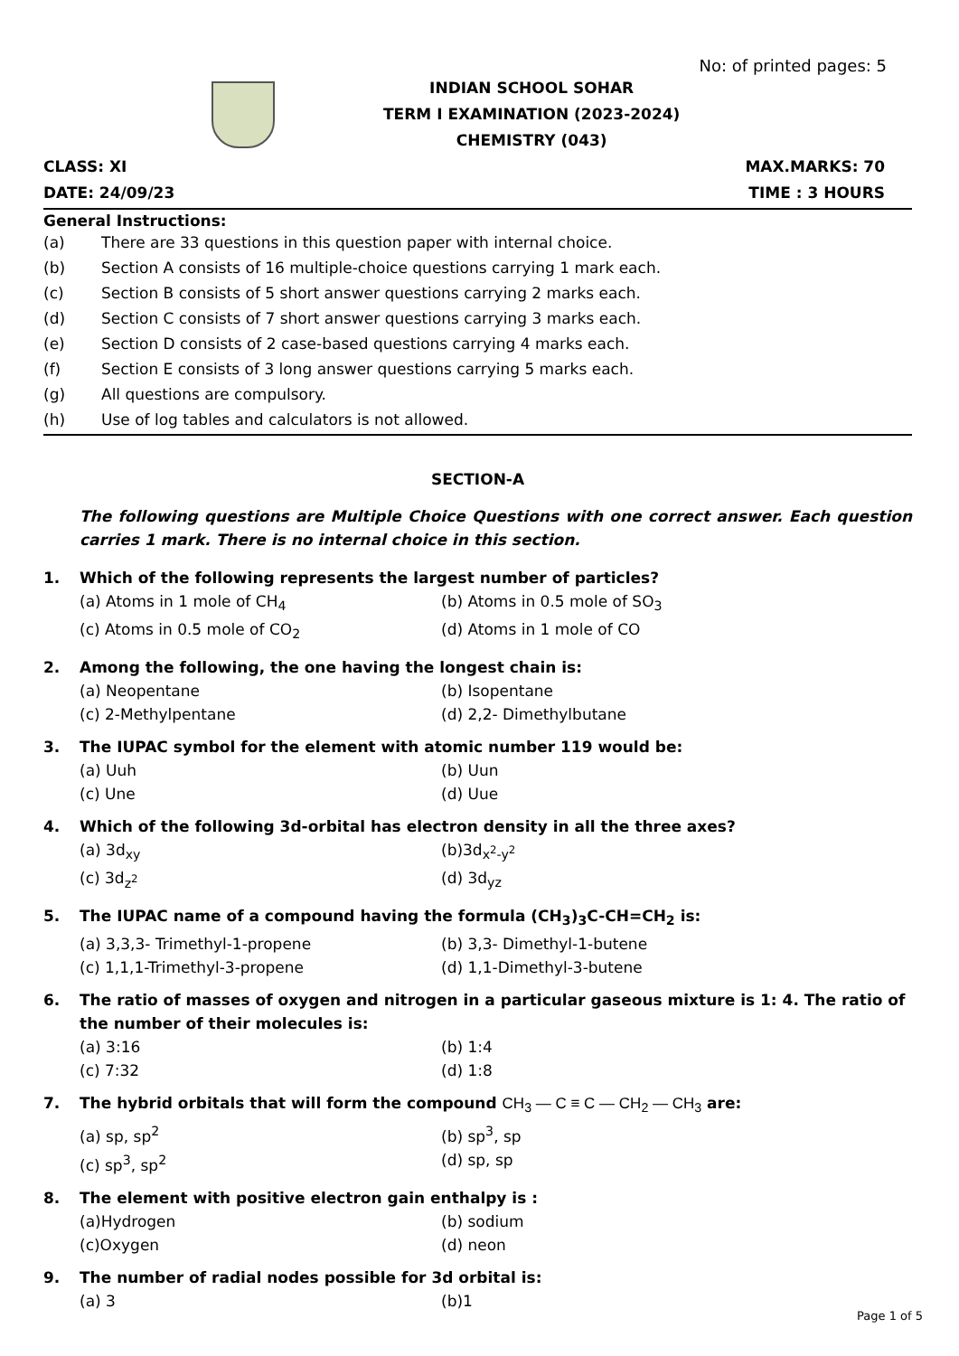No: of printed pages: 5
INDIAN SCHOOL SOHAR
TERM I EXAMINATION (2023-2024)
CHEMISTRY (043)
CLASS: XI MAX.MARKS: 70
DATE: 24/09/23 TIME : 3 HOURS
General Instructions:
(a) There are 33 questions in this question paper with internal choice.
(b) Section A consists of 16 multiple-choice questions carrying 1 mark each.
(c) Section B consists of 5 short answer questions carrying 2 marks each.
(d) Section C consists of 7 short answer questions carrying 3 marks each.
(e) Section D consists of 2 case-based questions carrying 4 marks each.
(f) Section E consists of 3 long answer questions carrying 5 marks each.
(g) All questions are compulsory.
(h) Use of log tables and calculators is not allowed.
SECTION-A
The following questions are Multiple Choice Questions with one correct answer. Each question carries 1 mark. There is no internal choice in this section.
1. Which of the following represents the largest number of particles?
(a) Atoms in 1 mole of CH<sub>4</sub> (b) Atoms in 0.5 mole of SO<sub>3</sub>
(c) Atoms in 0.5 mole of CO<sub>2</sub> (d) Atoms in 1 mole of CO
2. Among the following, the one having the longest chain is:
(a) Neopentane (b) Isopentane
(c) 2-Methylpentane (d) 2,2- Dimethylbutane
3. The IUPAC symbol for the element with atomic number 119 would be:
(a) Uuh (b) Uun
(c) Une (d) Uue
4. Which of the following 3d-orbital has electron density in all the three axes?
(a) 3d<sub>xy</sub> (b)3d<sub>x<sup>2</sup>-y<sup>2</sup></sub>
(c) 3d<sub>z<sup>2</sup></sub> (d) 3d<sub>yz</sub>
5. The IUPAC name of a compound having the formula (CH<sub>3</sub>)<sub>3</sub>C-CH=CH<sub>2</sub> is:
(a) 3,3,3- Trimethyl-1-propene (b) 3,3- Dimethyl-1-butene
(c) 1,1,1-Trimethyl-3-propene (d) 1,1-Dimethyl-3-butene
6. The ratio of masses of oxygen and nitrogen in a particular gaseous mixture is 1: 4. The ratio of the number of their molecules is:
(a) 3:16 (b) 1:4
(c) 7:32 (d) 1:8
7. The hybrid orbitals that will form the compound CH<sub>3</sub> — C ≡ C — CH<sub>2</sub> — CH<sub>3</sub> are:
(a) sp, sp<sup>2</sup> (b) sp<sup>3</sup>, sp
(c) sp<sup>3</sup>, sp<sup>2</sup> (d) sp, sp
8. The element with positive electron gain enthalpy is :
(a)Hydrogen (b) sodium
(c)Oxygen (d) neon
9. The number of radial nodes possible for 3d orbital is:
(a) 3 (b)1
Page 1 of 5